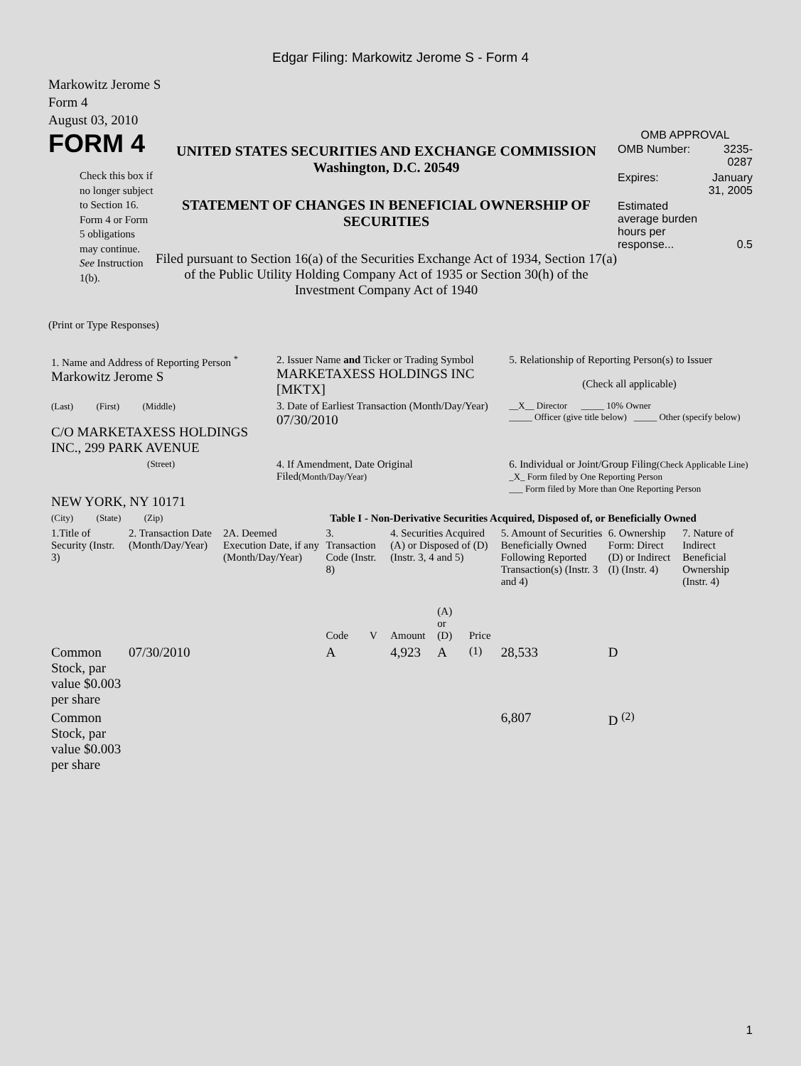Edgar Filing: Markowitz Jerome S - Form 4
Markowitz Jerome S
Form 4
August 03, 2010
FORM 4
Check this box if no longer subject to Section 16. Form 4 or Form 5 obligations may continue. See Instruction 1(b).
UNITED STATES SECURITIES AND EXCHANGE COMMISSION
Washington, D.C. 20549
STATEMENT OF CHANGES IN BENEFICIAL OWNERSHIP OF SECURITIES
Filed pursuant to Section 16(a) of the Securities Exchange Act of 1934, Section 17(a) of the Public Utility Holding Company Act of 1935 or Section 30(h) of the Investment Company Act of 1940
OMB APPROVAL
| OMB Number: | 3235-0287 |
| Expires: | January 31, 2005 |
| Estimated average burden hours per response... | 0.5 |
(Print or Type Responses)
| 1. Name and Address of Reporting Person <sup>*</sup> Markowitz Jerome S | 2. Issuer Name and Ticker or Trading Symbol MARKETAXESS HOLDINGS INC [MKTX] | 5. Relationship of Reporting Person(s) to Issuer (Check all applicable) |
| (Last) (First) (Middle) C/O MARKETAXESS HOLDINGS INC., 299 PARK AVENUE | 3. Date of Earliest Transaction (Month/Day/Year) 07/30/2010 | __X__ Director _____ 10% Owner _____ Officer (give title below) _____ Other (specify below) |
| (Street) NEW YORK, NY 10171 | 4. If Amendment, Date Original Filed (Month/Day/Year) | 6. Individual or Joint/Group Filing (Check Applicable Line) _X_ Form filed by One Reporting Person ___ Form filed by More than One Reporting Person |
| (City) (State) (Zip) | Table I - Non-Derivative Securities Acquired, Disposed of, or Beneficially Owned | |
| 1.Title of Security (Instr. 3) | 2. Transaction Date (Month/Day/Year) | 2A. Deemed Execution Date, if any (Month/Day/Year) | 3. Transaction Code (Instr. 8) | | 4. Securities Acquired (A) or Disposed of (D) (Instr. 3, 4 and 5) | | | 5. Amount of Securities Beneficially Owned Following Reported Transaction(s) (Instr. 3 and 4) | 6. Ownership Form: Direct (D) or Indirect (I) (Instr. 4) | 7. Nature of Indirect Beneficial Ownership (Instr. 4) |
| --- | --- | --- | --- | --- | --- | --- | --- | --- | --- | --- |
| | | | Code | V | Amount | (A) or (D) | Price | | | |
| Common Stock, par value $0.003 per share | 07/30/2010 | | A | | 4,923 | A | <sup>(1)</sup> | 28,533 | D | |
| Common Stock, par value $0.003 per share | | | | | | | | 6,807 | D <sup>(2)</sup> | |
1